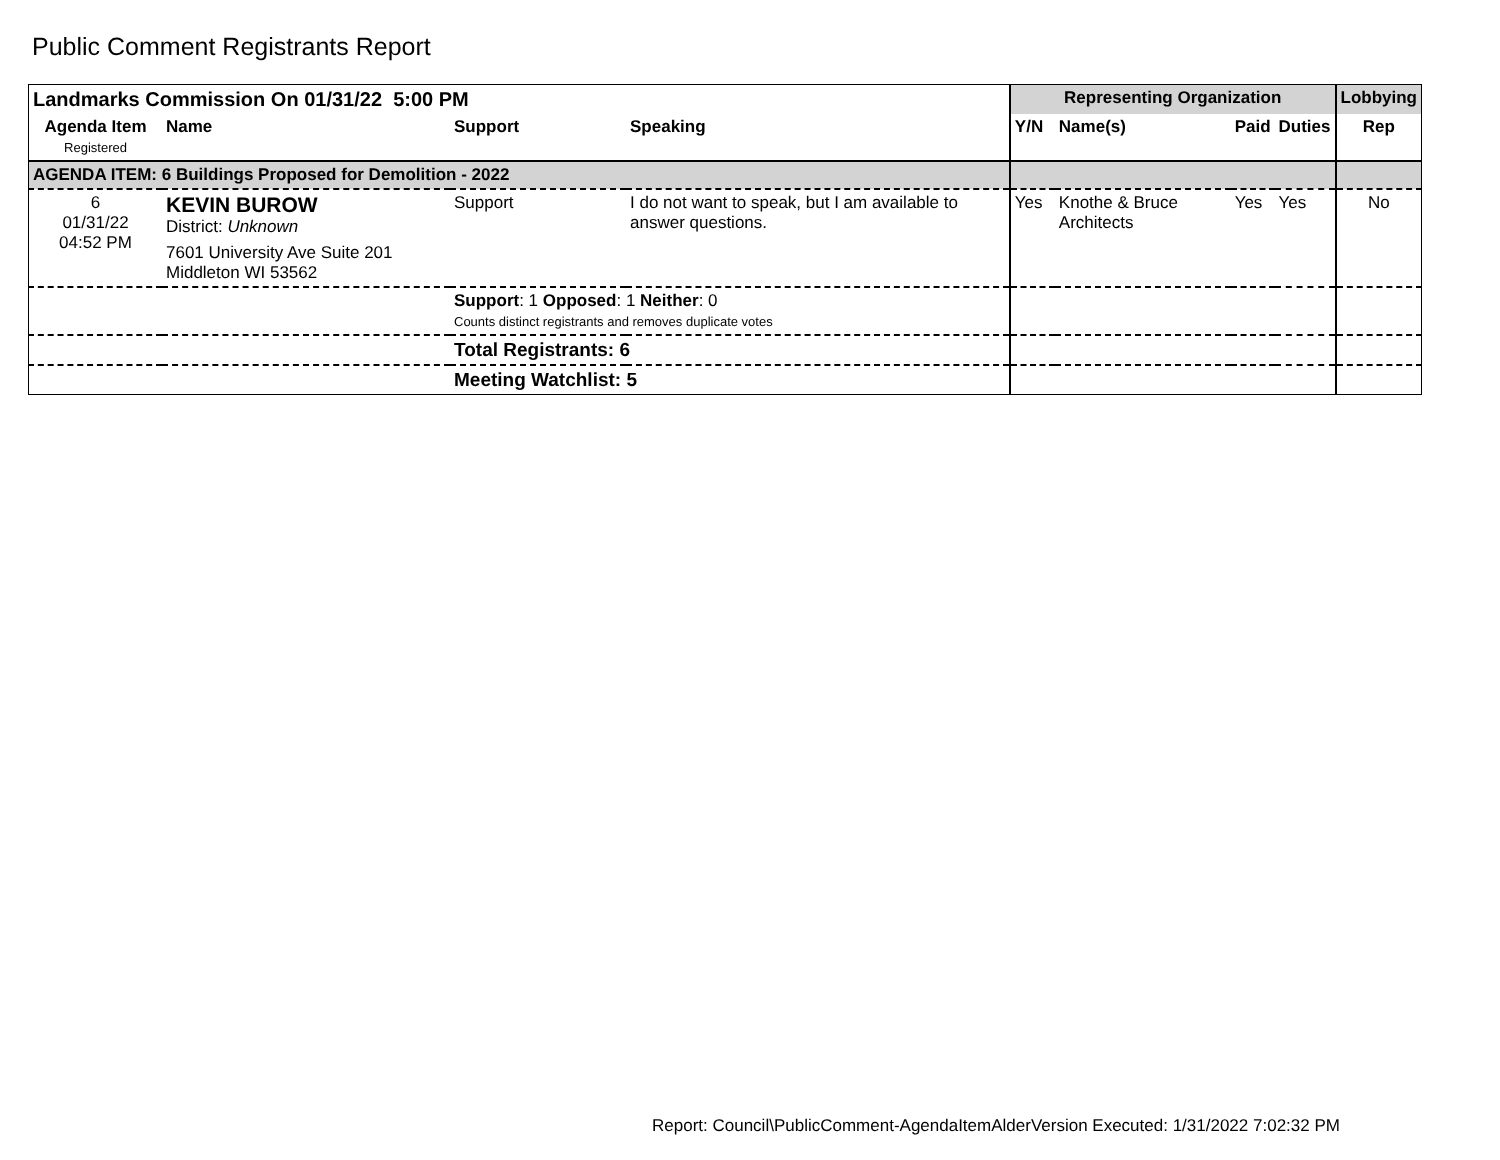Public Comment Registrants Report
| Landmarks Commission On 01/31/22 5:00 PM | | | | Representing Organization | | | | Lobbying |
| --- | --- | --- | --- | --- | --- | --- | --- | --- |
| Agenda Item Registered | Name | Support | Speaking | Y/N | Name(s) | Paid | Duties | Rep |
| AGENDA ITEM: 6 Buildings Proposed for Demolition - 2022 | | | | | | | | |
| 6 01/31/22 04:52 PM | KEVIN BUROW District: Unknown 7601 University Ave Suite 201 Middleton WI 53562 | Support | I do not want to speak, but I am available to answer questions. | Yes | Knothe & Bruce Architects | Yes | Yes | No |
| | | Support : 1 Opposed : 1 Neither : 0 Counts distinct registrants and removes duplicate votes | | | | | | |
| | | Total Registrants: 6 | | | | | | |
| | | Meeting Watchlist: 5 | | | | | | |
Report: Council\PublicComment-AgendaItemAlderVersion Executed: 1/31/2022 7:02:32 PM